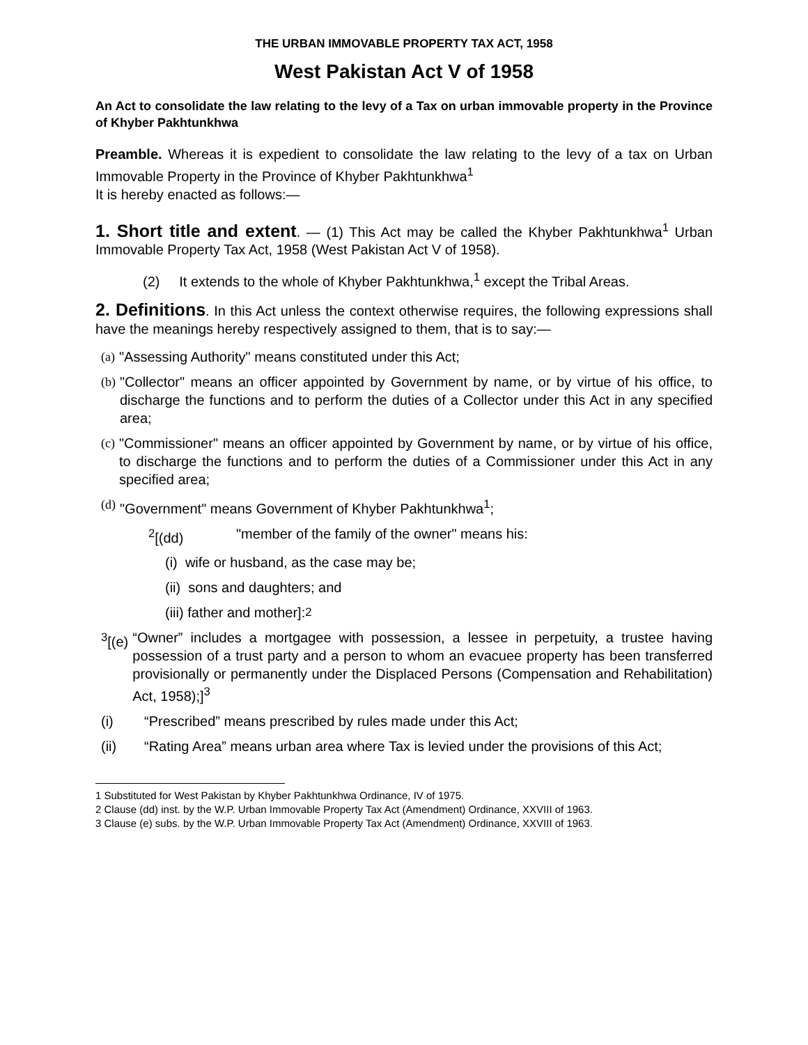THE URBAN IMMOVABLE PROPERTY TAX ACT, 1958
West Pakistan Act V of 1958
An Act to consolidate the law relating to the levy of a Tax on urban immovable property in the Province of Khyber Pakhtunkhwa
Preamble. Whereas it is expedient to consolidate the law relating to the levy of a tax on Urban Immovable Property in the Province of Khyber Pakhtunkhwa<sup>1</sup>
It is hereby enacted as follows:—
1. Short title and extent. — (1) This Act may be called the Khyber Pakhtunkhwa<sup>1</sup> Urban Immovable Property Tax Act, 1958 (West Pakistan Act V of 1958).
(2) It extends to the whole of Khyber Pakhtunkhwa,<sup>1</sup> except the Tribal Areas.
2. Definitions. In this Act unless the context otherwise requires, the following expressions shall have the meanings hereby respectively assigned to them, that is to say:—
(a) "Assessing Authority" means constituted under this Act;
(b) "Collector" means an officer appointed by Government by name, or by virtue of his office, to discharge the functions and to perform the duties of a Collector under this Act in any specified area;
(c) "Commissioner" means an officer appointed by Government by name, or by virtue of his office, to discharge the functions and to perform the duties of a Commissioner under this Act in any specified area;
(d) "Government" means Government of Khyber Pakhtunkhwa<sup>1</sup>;
<sup>2</sup> [(dd) "member of the family of the owner" means his:
(i) wife or husband, as the case may be;
(ii) sons and daughters; and
(iii) father and mother]:<sup>2</sup>
<sup>3</sup> [(e) “Owner” includes a mortgagee with possession, a lessee in perpetuity, a trustee having possession of a trust party and a person to whom an evacuee property has been transferred provisionally or permanently under the Displaced Persons (Compensation and Rehabilitation) Act, 1958);]<sup>3</sup>
(i) “Prescribed” means prescribed by rules made under this Act;
(ii) “Rating Area” means urban area where Tax is levied under the provisions of this Act;
1 Substituted for West Pakistan by Khyber Pakhtunkhwa Ordinance, IV of 1975.
2 Clause (dd) inst. by the W.P. Urban Immovable Property Tax Act (Amendment) Ordinance, XXVIII of 1963.
3 Clause (e) subs. by the W.P. Urban Immovable Property Tax Act (Amendment) Ordinance, XXVIII of 1963.